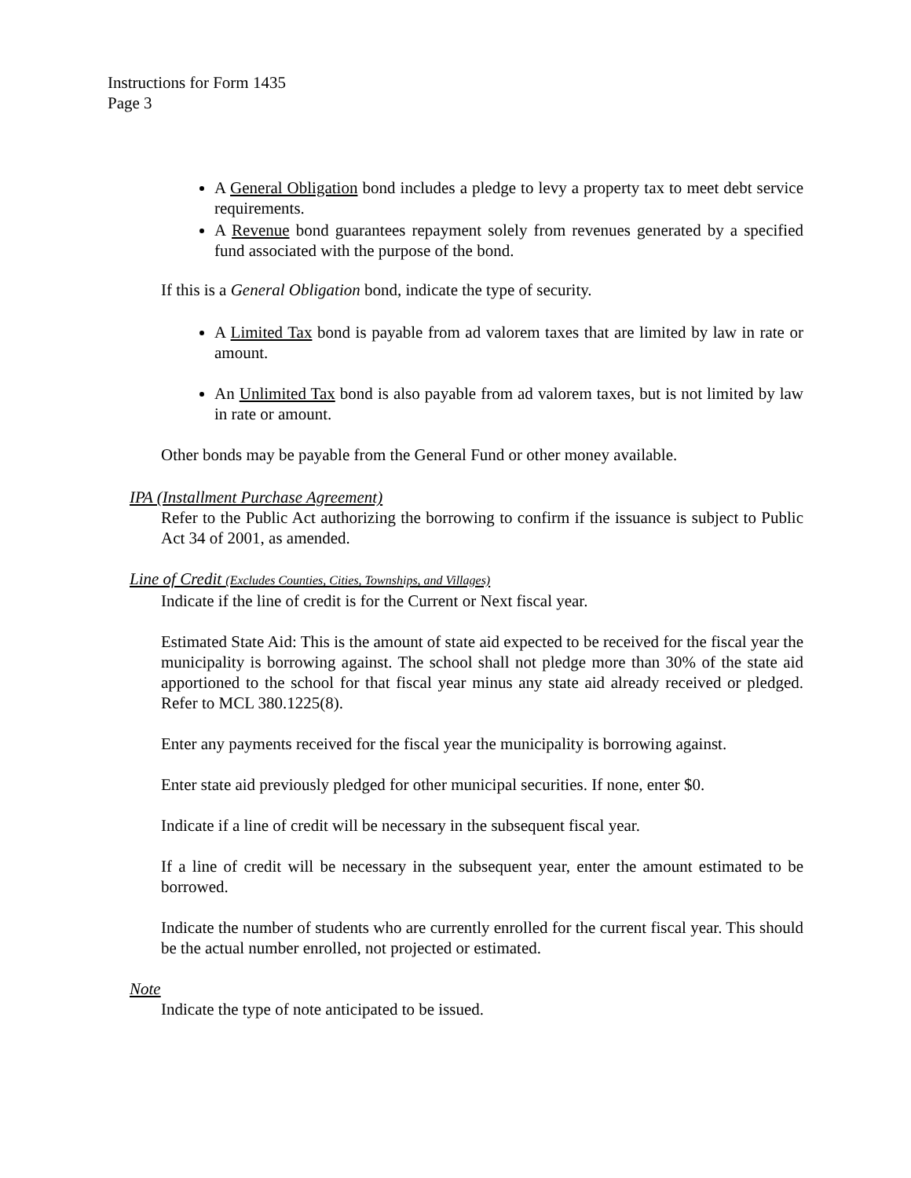Instructions for Form 1435
Page 3
A General Obligation bond includes a pledge to levy a property tax to meet debt service requirements.
A Revenue bond guarantees repayment solely from revenues generated by a specified fund associated with the purpose of the bond.
If this is a General Obligation bond, indicate the type of security.
A Limited Tax bond is payable from ad valorem taxes that are limited by law in rate or amount.
An Unlimited Tax bond is also payable from ad valorem taxes, but is not limited by law in rate or amount.
Other bonds may be payable from the General Fund or other money available.
IPA (Installment Purchase Agreement)
Refer to the Public Act authorizing the borrowing to confirm if the issuance is subject to Public Act 34 of 2001, as amended.
Line of Credit (Excludes Counties, Cities, Townships, and Villages)
Indicate if the line of credit is for the Current or Next fiscal year.
Estimated State Aid: This is the amount of state aid expected to be received for the fiscal year the municipality is borrowing against. The school shall not pledge more than 30% of the state aid apportioned to the school for that fiscal year minus any state aid already received or pledged. Refer to MCL 380.1225(8).
Enter any payments received for the fiscal year the municipality is borrowing against.
Enter state aid previously pledged for other municipal securities. If none, enter $0.
Indicate if a line of credit will be necessary in the subsequent fiscal year.
If a line of credit will be necessary in the subsequent year, enter the amount estimated to be borrowed.
Indicate the number of students who are currently enrolled for the current fiscal year. This should be the actual number enrolled, not projected or estimated.
Note
Indicate the type of note anticipated to be issued.